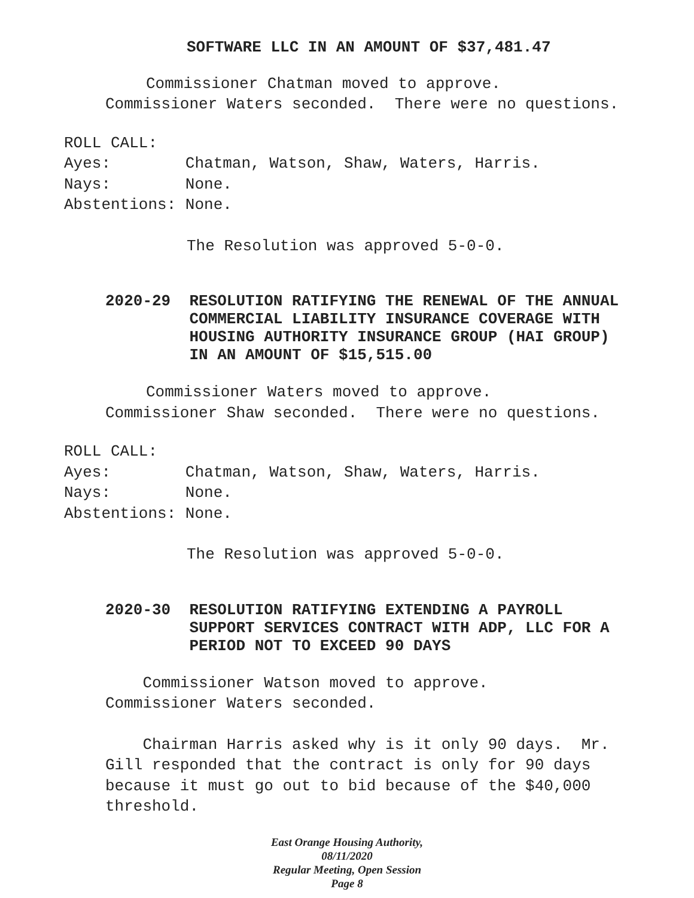SOFTWARE LLC IN AN AMOUNT OF $37,481.47
Commissioner Chatman moved to approve.
Commissioner Waters seconded. There were no questions.
ROLL CALL: Ayes: Chatman, Watson, Shaw, Waters, Harris. Nays: None. Abstentions: None.
The Resolution was approved 5-0-0.
2020-29 RESOLUTION RATIFYING THE RENEWAL OF THE ANNUAL COMMERCIAL LIABILITY INSURANCE COVERAGE WITH HOUSING AUTHORITY INSURANCE GROUP (HAI GROUP) IN AN AMOUNT OF $15,515.00
Commissioner Waters moved to approve.
Commissioner Shaw seconded. There were no questions.
ROLL CALL: Ayes: Chatman, Watson, Shaw, Waters, Harris. Nays: None. Abstentions: None.
The Resolution was approved 5-0-0.
2020-30 RESOLUTION RATIFYING EXTENDING A PAYROLL SUPPORT SERVICES CONTRACT WITH ADP, LLC FOR A PERIOD NOT TO EXCEED 90 DAYS
Commissioner Watson moved to approve. Commissioner Waters seconded.
Chairman Harris asked why is it only 90 days. Mr. Gill responded that the contract is only for 90 days because it must go out to bid because of the $40,000 threshold.
East Orange Housing Authority, 08/11/2020
Regular Meeting, Open Session
Page 8